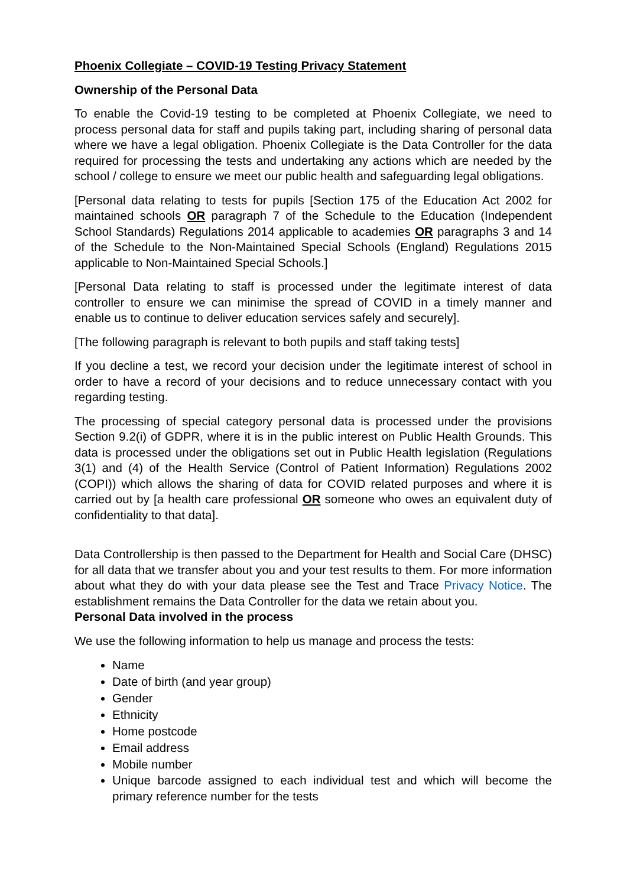Phoenix Collegiate – COVID-19 Testing Privacy Statement
Ownership of the Personal Data
To enable the Covid-19 testing to be completed at Phoenix Collegiate, we need to process personal data for staff and pupils taking part, including sharing of personal data where we have a legal obligation. Phoenix Collegiate is the Data Controller for the data required for processing the tests and undertaking any actions which are needed by the school / college to ensure we meet our public health and safeguarding legal obligations.
[Personal data relating to tests for pupils [Section 175 of the Education Act 2002 for maintained schools OR paragraph 7 of the Schedule to the Education (Independent School Standards) Regulations 2014 applicable to academies OR paragraphs 3 and 14 of the Schedule to the Non-Maintained Special Schools (England) Regulations 2015 applicable to Non-Maintained Special Schools.]
[Personal Data relating to staff is processed under the legitimate interest of data controller to ensure we can minimise the spread of COVID in a timely manner and enable us to continue to deliver education services safely and securely].
[The following paragraph is relevant to both pupils and staff taking tests]
If you decline a test, we record your decision under the legitimate interest of school in order to have a record of your decisions and to reduce unnecessary contact with you regarding testing.
The processing of special category personal data is processed under the provisions Section 9.2(i) of GDPR, where it is in the public interest on Public Health Grounds. This data is processed under the obligations set out in Public Health legislation (Regulations 3(1) and (4) of the Health Service (Control of Patient Information) Regulations 2002 (COPI)) which allows the sharing of data for COVID related purposes and where it is carried out by [a health care professional OR someone who owes an equivalent duty of confidentiality to that data].
Data Controllership is then passed to the Department for Health and Social Care (DHSC) for all data that we transfer about you and your test results to them. For more information about what they do with your data please see the Test and Trace Privacy Notice. The establishment remains the Data Controller for the data we retain about you.
Personal Data involved in the process
We use the following information to help us manage and process the tests:
Name
Date of birth (and year group)
Gender
Ethnicity
Home postcode
Email address
Mobile number
Unique barcode assigned to each individual test and which will become the primary reference number for the tests